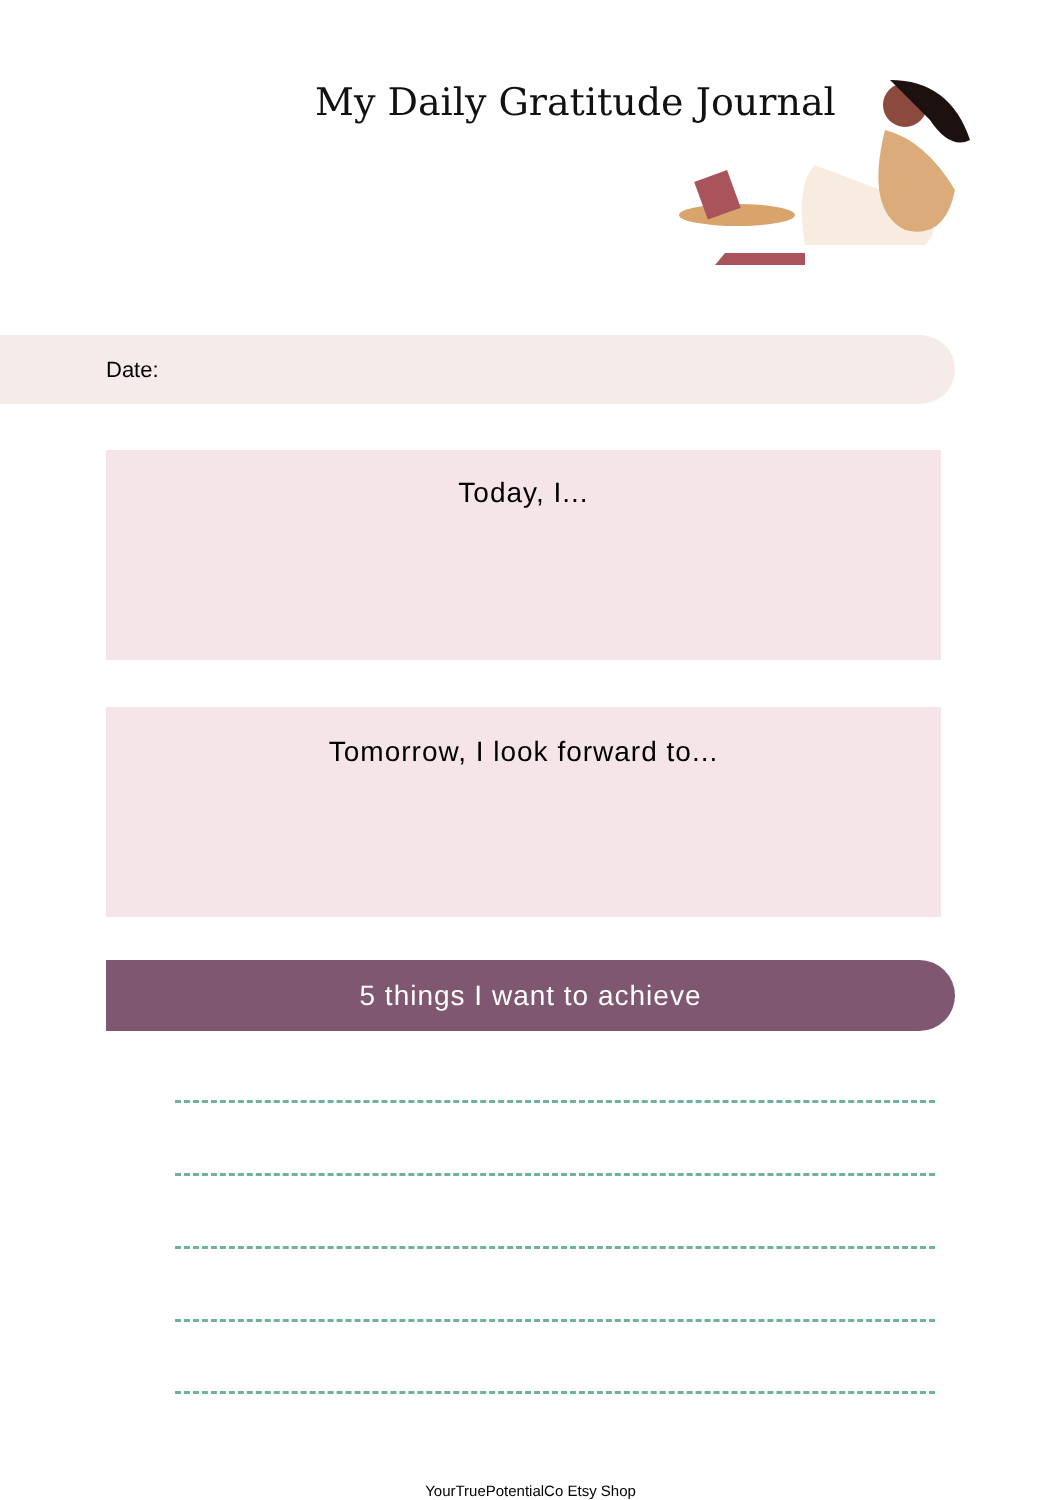My Daily Gratitude Journal
Date:
Today, I...
Tomorrow, I look forward to...
5 things I want to achieve
YourTruePotentialCo Etsy Shop